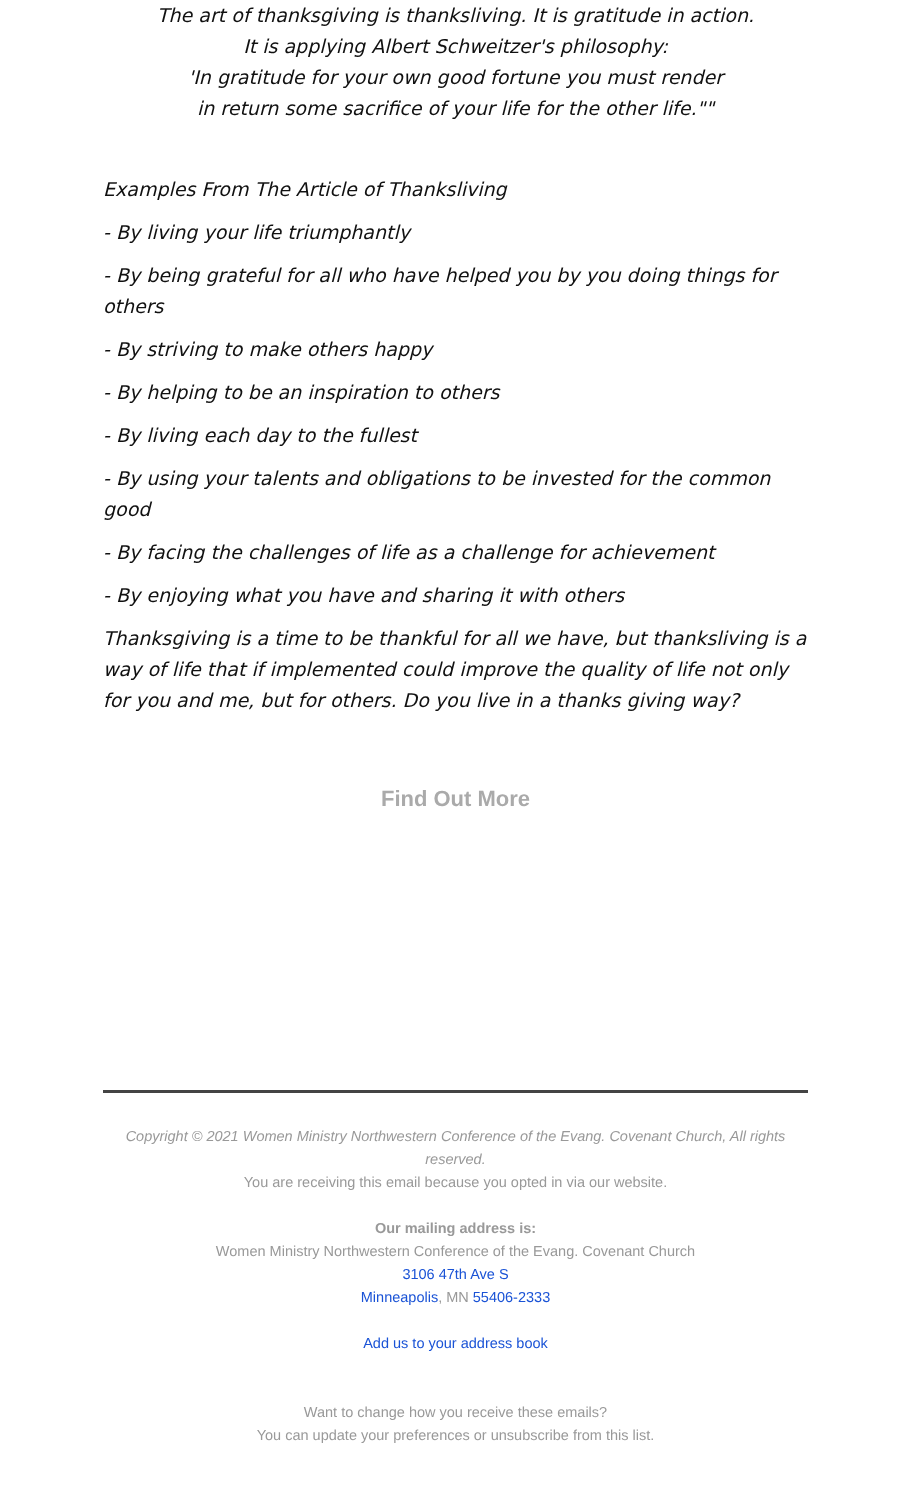The art of thanksgiving is thanksliving. It is gratitude in action.
It is applying Albert Schweitzer's philosophy:
'In gratitude for your own good fortune you must render
in return some sacrifice of your life for the other life.""
Examples From The Article of Thanksliving
- By living your life triumphantly
- By being grateful for all who have helped you by you doing things for others
- By striving to make others happy
- By helping to be an inspiration to others
- By living each day to the fullest
- By using your talents and obligations to be invested for the common good
- By facing the challenges of life as a challenge for achievement
- By enjoying what you have and sharing it with others
Thanksgiving is a time to be thankful for all we have, but thanksliving is a way of life that if implemented could improve the quality of life not only for you and me, but for others. Do you live in a thanks giving way?
Find Out More
Copyright © 2021 Women Ministry Northwestern Conference of the Evang. Covenant Church, All rights reserved.
You are receiving this email because you opted in via our website.
Our mailing address is:
Women Ministry Northwestern Conference of the Evang. Covenant Church
3106 47th Ave S
Minneapolis, MN 55406-2333
Add us to your address book
Want to change how you receive these emails?
You can update your preferences or unsubscribe from this list.